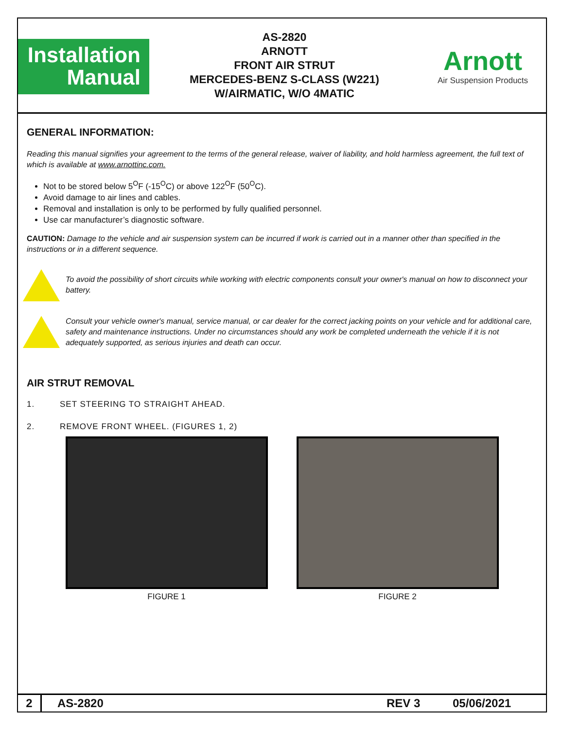Installation
Manual
AS-2820
ARNOTT
FRONT AIR STRUT
MERCEDES-BENZ S-CLASS (W221)
W/AIRMATIC, W/O 4MATIC
Arnott
Air Suspension Products
GENERAL INFORMATION:
Reading this manual signifies your agreement to the terms of the general release, waiver of liability, and hold harmless agreement, the full text of which is available at www.arnottinc.com.
Not to be stored below 5<sup>O</sup>F (-15<sup>O</sup>C) or above 122<sup>O</sup>F (50<sup>O</sup>C).
Avoid damage to air lines and cables.
Removal and installation is only to be performed by fully qualified personnel.
Use car manufacturer’s diagnostic software.
CAUTION: Damage to the vehicle and air suspension system can be incurred if work is carried out in a manner other than specified in the instructions or in a different sequence.
To avoid the possibility of short circuits while working with electric components consult your owner's manual on how to disconnect your battery.
Consult your vehicle owner's manual, service manual, or car dealer for the correct jacking points on your vehicle and for additional care, safety and maintenance instructions. Under no circumstances should any work be completed underneath the vehicle if it is not adequately supported, as serious injuries and death can occur.
AIR STRUT REMOVAL
1. SET STEERING TO STRAIGHT AHEAD.
2. REMOVE FRONT WHEEL. (FIGURES 1, 2)
FIGURE 1 FIGURE 2
2 AS-2820 REV 3 05/06/2021